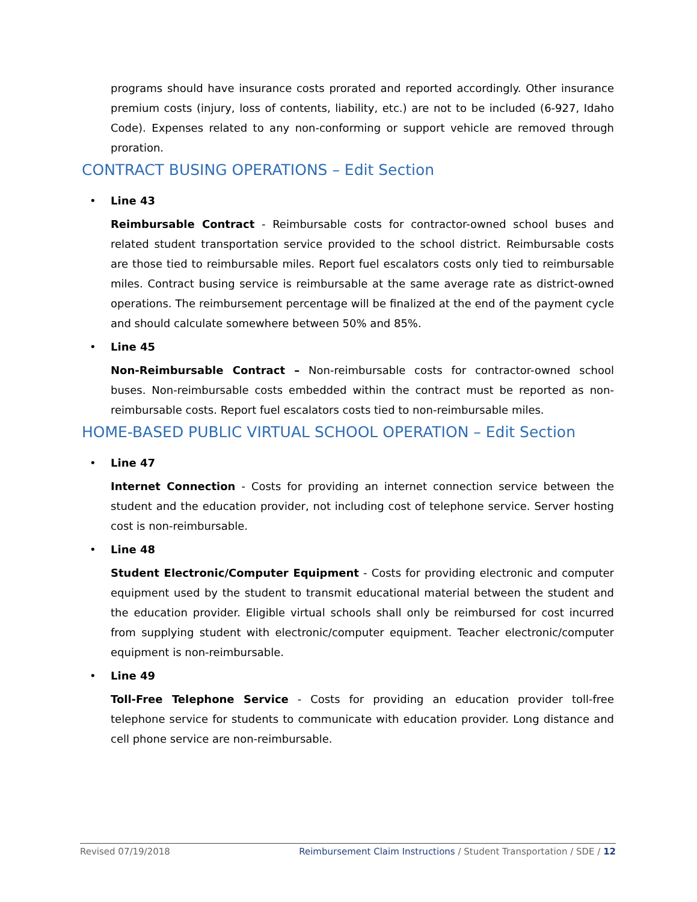programs should have insurance costs prorated and reported accordingly. Other insurance premium costs (injury, loss of contents, liability, etc.) are not to be included (6-927, Idaho Code). Expenses related to any non-conforming or support vehicle are removed through proration.
CONTRACT BUSING OPERATIONS – Edit Section
• Line 43
Reimbursable Contract - Reimbursable costs for contractor-owned school buses and related student transportation service provided to the school district. Reimbursable costs are those tied to reimbursable miles. Report fuel escalators costs only tied to reimbursable miles. Contract busing service is reimbursable at the same average rate as district-owned operations. The reimbursement percentage will be finalized at the end of the payment cycle and should calculate somewhere between 50% and 85%.
• Line 45
Non-Reimbursable Contract – Non-reimbursable costs for contractor-owned school buses. Non-reimbursable costs embedded within the contract must be reported as non-reimbursable costs. Report fuel escalators costs tied to non-reimbursable miles.
HOME-BASED PUBLIC VIRTUAL SCHOOL OPERATION – Edit Section
• Line 47
Internet Connection - Costs for providing an internet connection service between the student and the education provider, not including cost of telephone service. Server hosting cost is non-reimbursable.
• Line 48
Student Electronic/Computer Equipment - Costs for providing electronic and computer equipment used by the student to transmit educational material between the student and the education provider. Eligible virtual schools shall only be reimbursed for cost incurred from supplying student with electronic/computer equipment. Teacher electronic/computer equipment is non-reimbursable.
• Line 49
Toll-Free Telephone Service - Costs for providing an education provider toll-free telephone service for students to communicate with education provider. Long distance and cell phone service are non-reimbursable.
Revised 07/19/2018 Reimbursement Claim Instructions / Student Transportation / SDE / 12